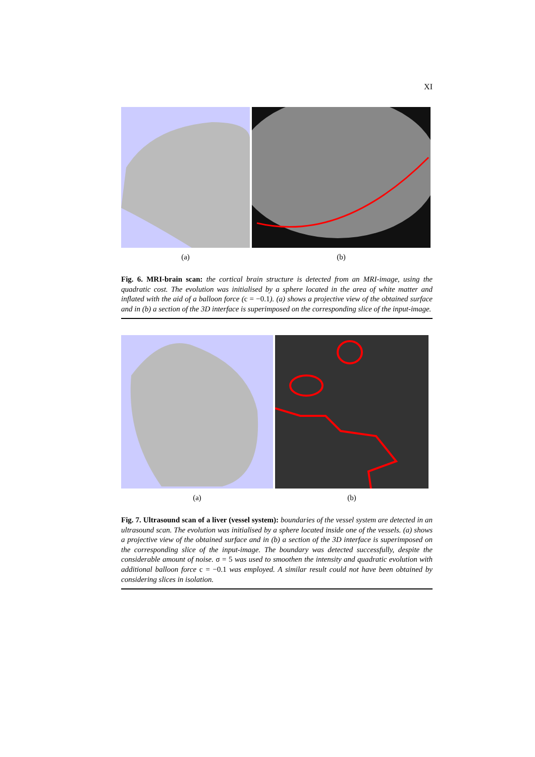XI
(a) (b)
Fig. 6. MRI-brain scan: the cortical brain structure is detected from an MRI-image, using the quadratic cost. The evolution was initialised by a sphere located in the area of white matter and inflated with the aid of a balloon force (c = −0.1). (a) shows a projective view of the obtained surface and in (b) a section of the 3D interface is superimposed on the corresponding slice of the input-image.
(a) (b)
Fig. 7. Ultrasound scan of a liver (vessel system): boundaries of the vessel system are detected in an ultrasound scan. The evolution was initialised by a sphere located inside one of the vessels. (a) shows a projective view of the obtained surface and in (b) a section of the 3D interface is superimposed on the corresponding slice of the input-image. The boundary was detected successfully, despite the considerable amount of noise. σ = 5 was used to smoothen the intensity and quadratic evolution with additional balloon force c = −0.1 was employed. A similar result could not have been obtained by considering slices in isolation.